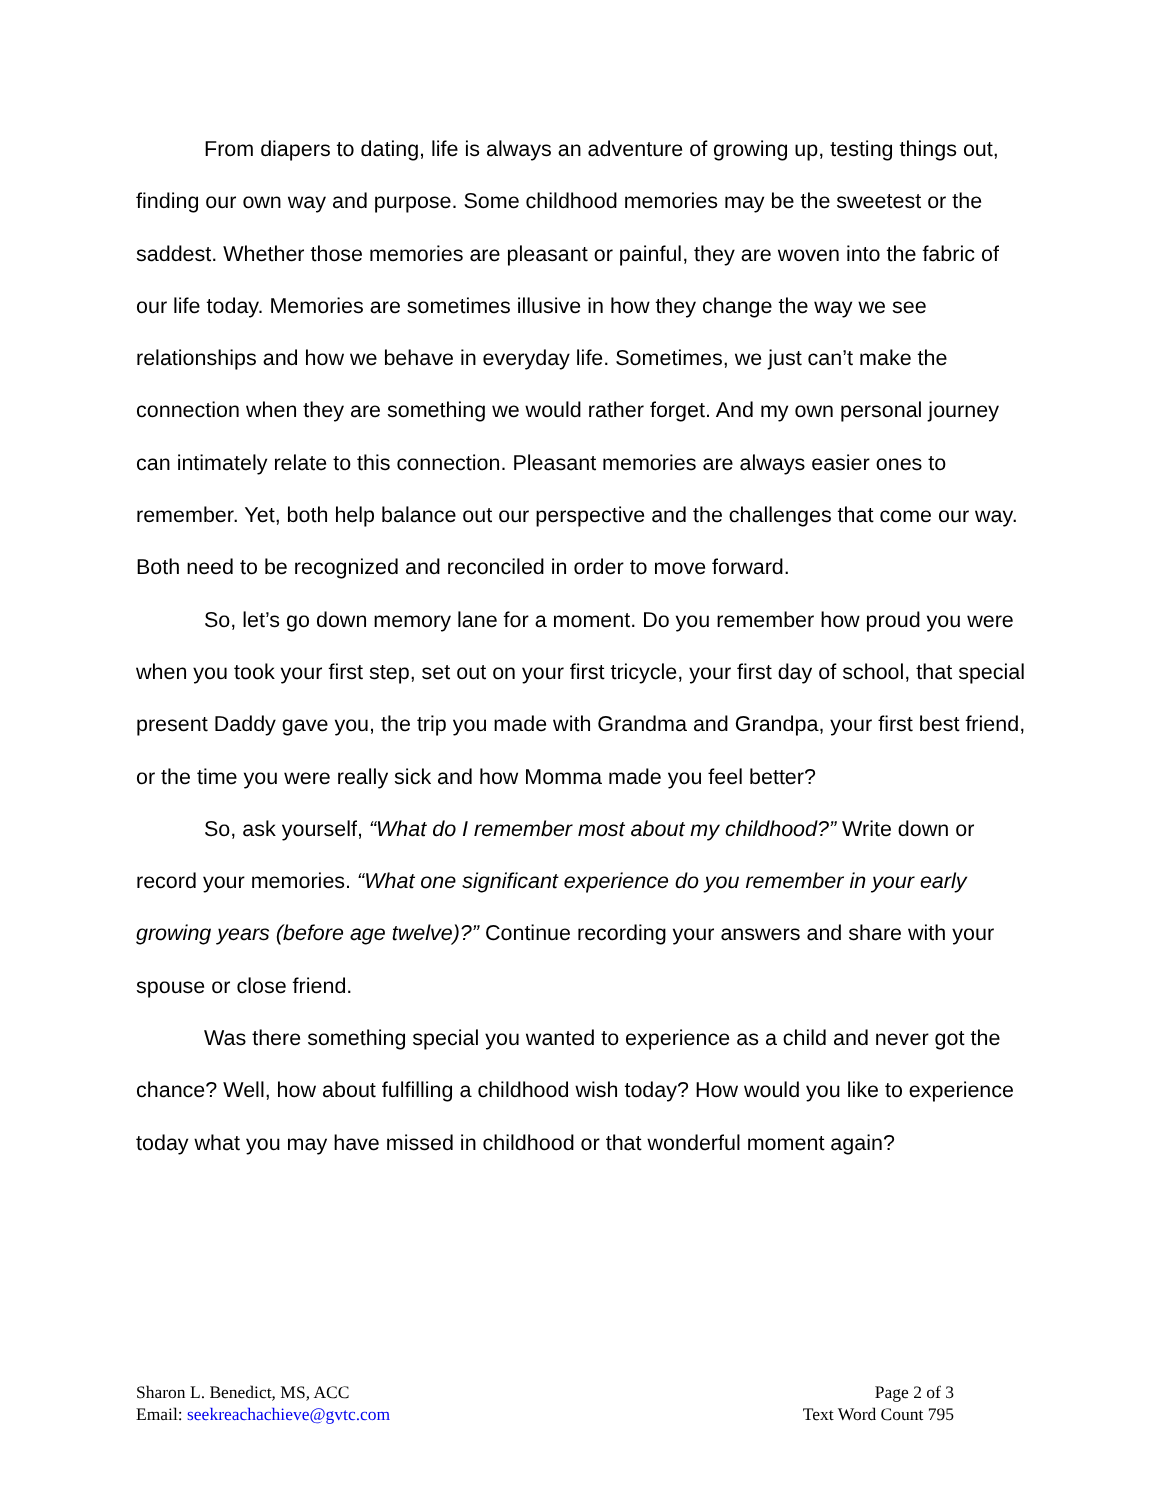From diapers to dating, life is always an adventure of growing up, testing things out, finding our own way and purpose. Some childhood memories may be the sweetest or the saddest. Whether those memories are pleasant or painful, they are woven into the fabric of our life today. Memories are sometimes illusive in how they change the way we see relationships and how we behave in everyday life. Sometimes, we just can’t make the connection when they are something we would rather forget. And my own personal journey can intimately relate to this connection. Pleasant memories are always easier ones to remember. Yet, both help balance out our perspective and the challenges that come our way. Both need to be recognized and reconciled in order to move forward.
So, let’s go down memory lane for a moment. Do you remember how proud you were when you took your first step, set out on your first tricycle, your first day of school, that special present Daddy gave you, the trip you made with Grandma and Grandpa, your first best friend, or the time you were really sick and how Momma made you feel better?
So, ask yourself, “What do I remember most about my childhood?” Write down or record your memories. “What one significant experience do you remember in your early growing years (before age twelve)?” Continue recording your answers and share with your spouse or close friend.
Was there something special you wanted to experience as a child and never got the chance? Well, how about fulfilling a childhood wish today? How would you like to experience today what you may have missed in childhood or that wonderful moment again?
Sharon L. Benedict, MS, ACC
Email: seekreachachieve@gvtc.com
Page 2 of 3
Text Word Count 795